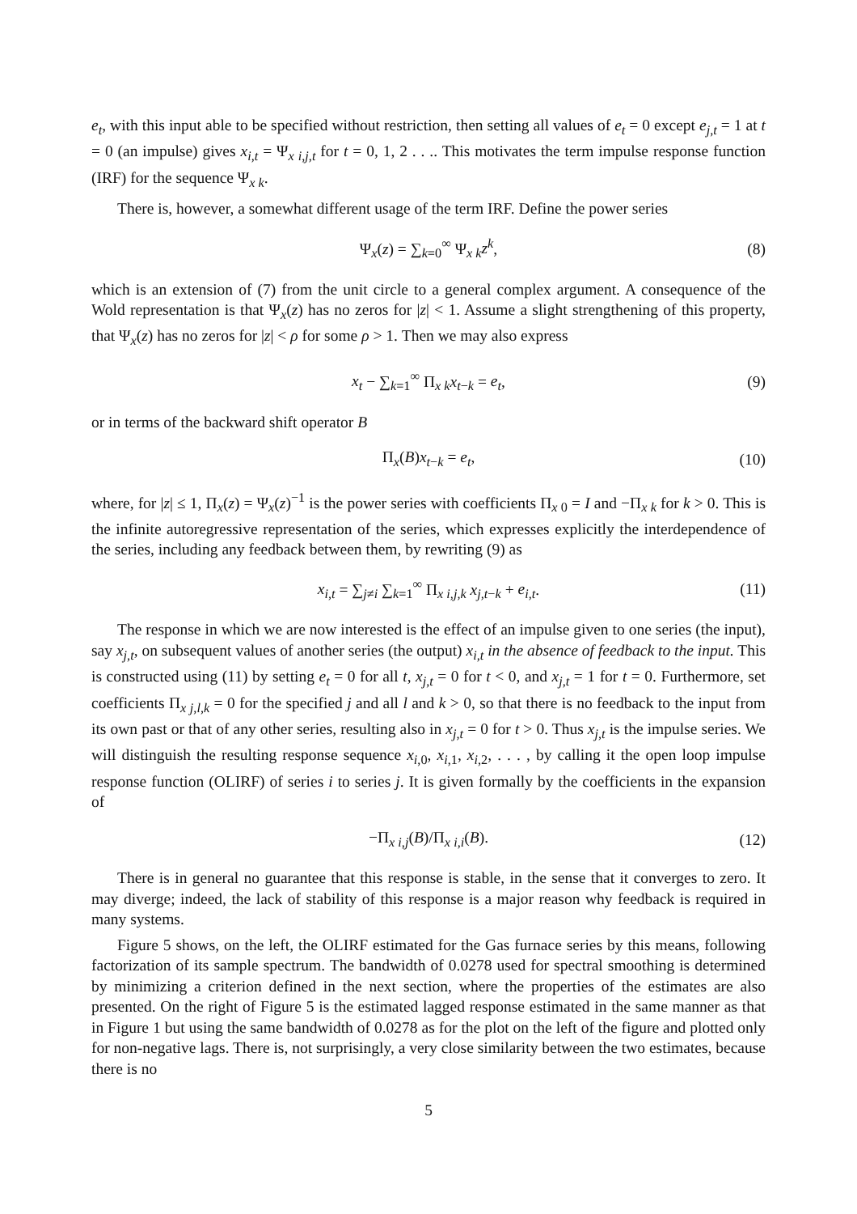e<sub>t</sub>, with this input able to be specified without restriction, then setting all values of e<sub>t</sub> = 0 except e<sub>j,t</sub> = 1 at t = 0 (an impulse) gives x<sub>i,t</sub> = Ψ<sub>x i,j,t</sub> for t = 0, 1, 2 . . .. This motivates the term impulse response function (IRF) for the sequence Ψ<sub>x k</sub>.
There is, however, a somewhat different usage of the term IRF. Define the power series
Ψ<sub>x</sub>(z) = ∑<sub>k=0</sub><sup>∞</sup> Ψ<sub>x k</sub>z<sup>k</sup>, (8)
which is an extension of (7) from the unit circle to a general complex argument. A consequence of the Wold representation is that Ψ<sub>x</sub>(z) has no zeros for |z| < 1. Assume a slight strengthening of this property, that Ψ<sub>x</sub>(z) has no zeros for |z| < ρ for some ρ > 1. Then we may also express
x<sub>t</sub> − ∑<sub>k=1</sub><sup>∞</sup> Π<sub>x k</sub>x<sub>t−k</sub> = e<sub>t</sub>, (9)
or in terms of the backward shift operator B
Π<sub>x</sub>(B)x<sub>t−k</sub> = e<sub>t</sub>, (10)
where, for |z| ≤ 1, Π<sub>x</sub>(z) = Ψ<sub>x</sub>(z)<sup>−1</sup> is the power series with coefficients Π<sub>x 0</sub> = I and −Π<sub>x k</sub> for k > 0. This is the infinite autoregressive representation of the series, which expresses explicitly the interdependence of the series, including any feedback between them, by rewriting (9) as
x<sub>i,t</sub> = ∑<sub>j≠i</sub> ∑<sub>k=1</sub><sup>∞</sup> Π<sub>x i,j,k</sub> x<sub>j,t−k</sub> + e<sub>i,t</sub>. (11)
The response in which we are now interested is the effect of an impulse given to one series (the input), say x<sub>j,t</sub>, on subsequent values of another series (the output) x<sub>i,t</sub> in the absence of feedback to the input. This is constructed using (11) by setting e<sub>t</sub> = 0 for all t, x<sub>j,t</sub> = 0 for t < 0, and x<sub>j,t</sub> = 1 for t = 0. Furthermore, set coefficients Π<sub>x j,l,k</sub> = 0 for the specified j and all l and k > 0, so that there is no feedback to the input from its own past or that of any other series, resulting also in x<sub>j,t</sub> = 0 for t > 0. Thus x<sub>j,t</sub> is the impulse series. We will distinguish the resulting response sequence x<sub>i,0</sub>, x<sub>i,1</sub>, x<sub>i,2</sub>, . . . , by calling it the open loop impulse response function (OLIRF) of series i to series j. It is given formally by the coefficients in the expansion of
−Π<sub>x i,j</sub>(B)/Π<sub>x i,i</sub>(B). (12)
There is in general no guarantee that this response is stable, in the sense that it converges to zero. It may diverge; indeed, the lack of stability of this response is a major reason why feedback is required in many systems.
Figure 5 shows, on the left, the OLIRF estimated for the Gas furnace series by this means, following factorization of its sample spectrum. The bandwidth of 0.0278 used for spectral smoothing is determined by minimizing a criterion defined in the next section, where the properties of the estimates are also presented. On the right of Figure 5 is the estimated lagged response estimated in the same manner as that in Figure 1 but using the same bandwidth of 0.0278 as for the plot on the left of the figure and plotted only for non-negative lags. There is, not surprisingly, a very close similarity between the two estimates, because there is no
5